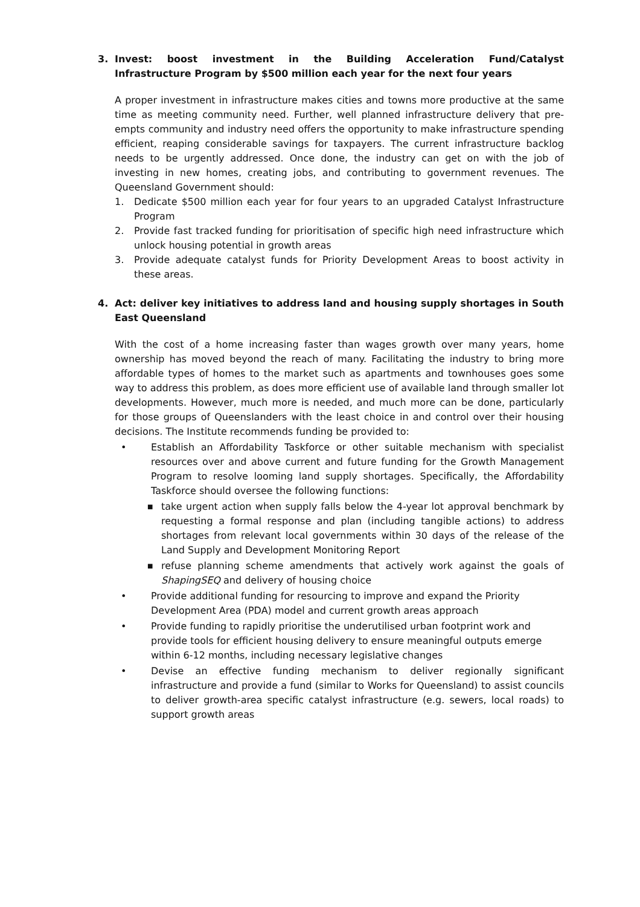3. Invest: boost investment in the Building Acceleration Fund/Catalyst Infrastructure Program by $500 million each year for the next four years
A proper investment in infrastructure makes cities and towns more productive at the same time as meeting community need. Further, well planned infrastructure delivery that pre-empts community and industry need offers the opportunity to make infrastructure spending efficient, reaping considerable savings for taxpayers. The current infrastructure backlog needs to be urgently addressed. Once done, the industry can get on with the job of investing in new homes, creating jobs, and contributing to government revenues. The Queensland Government should:
1. Dedicate $500 million each year for four years to an upgraded Catalyst Infrastructure Program
2. Provide fast tracked funding for prioritisation of specific high need infrastructure which unlock housing potential in growth areas
3. Provide adequate catalyst funds for Priority Development Areas to boost activity in these areas.
4. Act: deliver key initiatives to address land and housing supply shortages in South East Queensland
With the cost of a home increasing faster than wages growth over many years, home ownership has moved beyond the reach of many. Facilitating the industry to bring more affordable types of homes to the market such as apartments and townhouses goes some way to address this problem, as does more efficient use of available land through smaller lot developments. However, much more is needed, and much more can be done, particularly for those groups of Queenslanders with the least choice in and control over their housing decisions. The Institute recommends funding be provided to:
• Establish an Affordability Taskforce or other suitable mechanism with specialist resources over and above current and future funding for the Growth Management Program to resolve looming land supply shortages. Specifically, the Affordability Taskforce should oversee the following functions:
■ take urgent action when supply falls below the 4-year lot approval benchmark by requesting a formal response and plan (including tangible actions) to address shortages from relevant local governments within 30 days of the release of the Land Supply and Development Monitoring Report
■ refuse planning scheme amendments that actively work against the goals of ShapingSEQ and delivery of housing choice
• Provide additional funding for resourcing to improve and expand the Priority Development Area (PDA) model and current growth areas approach
• Provide funding to rapidly prioritise the underutilised urban footprint work and provide tools for efficient housing delivery to ensure meaningful outputs emerge within 6-12 months, including necessary legislative changes
• Devise an effective funding mechanism to deliver regionally significant infrastructure and provide a fund (similar to Works for Queensland) to assist councils to deliver growth-area specific catalyst infrastructure (e.g. sewers, local roads) to support growth areas